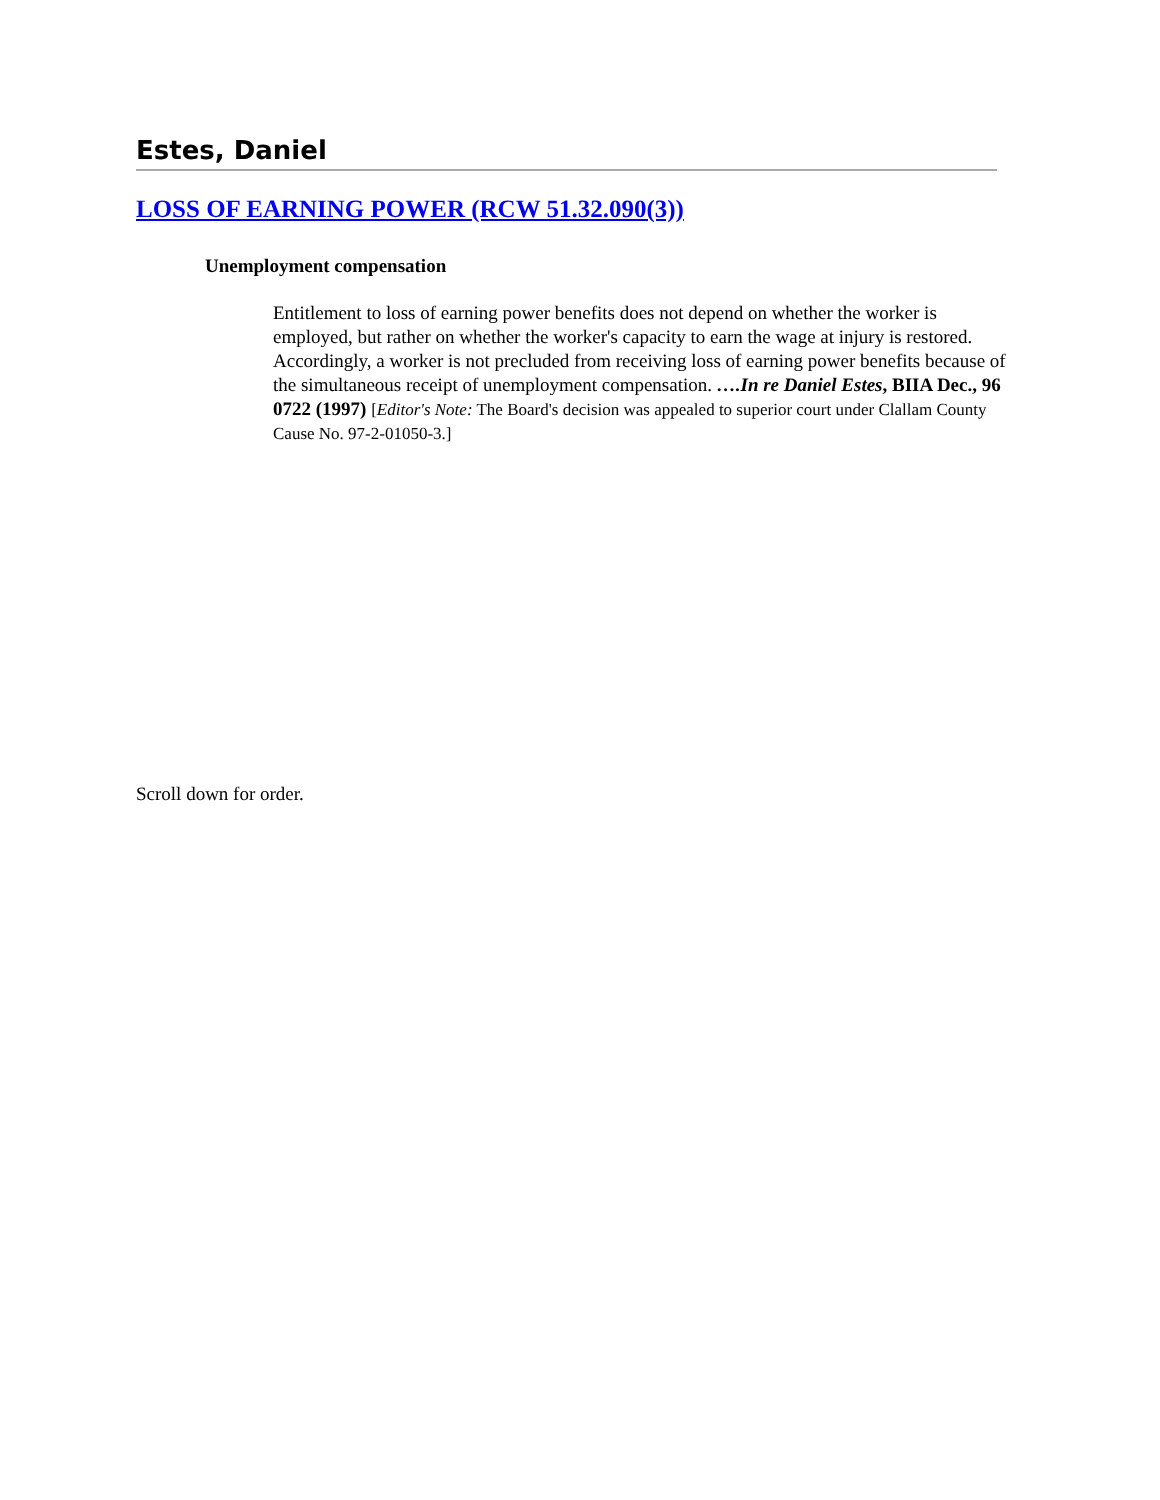Estes, Daniel
LOSS OF EARNING POWER (RCW 51.32.090(3))
Unemployment compensation
Entitlement to loss of earning power benefits does not depend on whether the worker is employed, but rather on whether the worker's capacity to earn the wage at injury is restored. Accordingly, a worker is not precluded from receiving loss of earning power benefits because of the simultaneous receipt of unemployment compensation. ….In re Daniel Estes, BIIA Dec., 96 0722 (1997) [Editor's Note: The Board's decision was appealed to superior court under Clallam County Cause No. 97-2-01050-3.]
Scroll down for order.